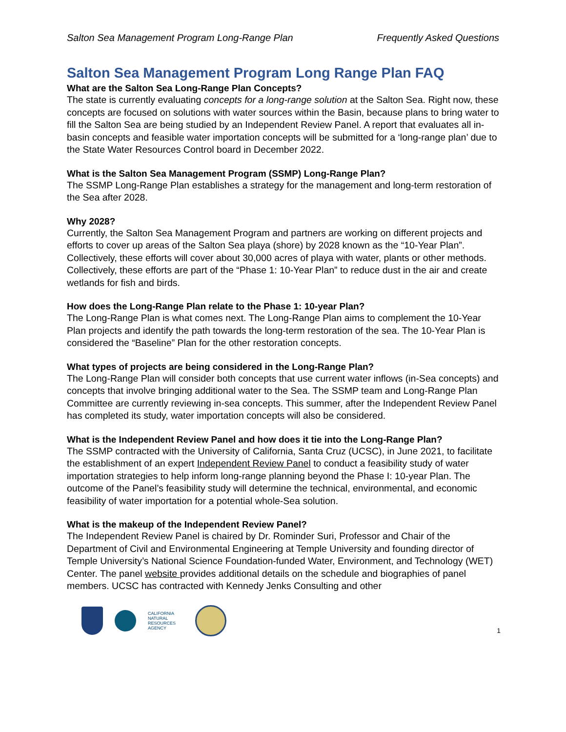Salton Sea Management Program Long-Range Plan Frequently Asked Questions
Salton Sea Management Program Long Range Plan FAQ
What are the Salton Sea Long-Range Plan Concepts?
The state is currently evaluating concepts for a long-range solution at the Salton Sea. Right now, these concepts are focused on solutions with water sources within the Basin, because plans to bring water to fill the Salton Sea are being studied by an Independent Review Panel. A report that evaluates all in-basin concepts and feasible water importation concepts will be submitted for a ‘long-range plan’ due to the State Water Resources Control board in December 2022.
What is the Salton Sea Management Program (SSMP) Long-Range Plan?
The SSMP Long-Range Plan establishes a strategy for the management and long-term restoration of the Sea after 2028.
Why 2028?
Currently, the Salton Sea Management Program and partners are working on different projects and efforts to cover up areas of the Salton Sea playa (shore) by 2028 known as the “10-Year Plan”. Collectively, these efforts will cover about 30,000 acres of playa with water, plants or other methods. Collectively, these efforts are part of the “Phase 1: 10-Year Plan” to reduce dust in the air and create wetlands for fish and birds.
How does the Long-Range Plan relate to the Phase 1: 10-year Plan?
The Long-Range Plan is what comes next. The Long-Range Plan aims to complement the 10-Year Plan projects and identify the path towards the long-term restoration of the sea. The 10-Year Plan is considered the “Baseline” Plan for the other restoration concepts.
What types of projects are being considered in the Long-Range Plan?
The Long-Range Plan will consider both concepts that use current water inflows (in-Sea concepts) and concepts that involve bringing additional water to the Sea. The SSMP team and Long-Range Plan Committee are currently reviewing in-sea concepts. This summer, after the Independent Review Panel has completed its study, water importation concepts will also be considered.
What is the Independent Review Panel and how does it tie into the Long-Range Plan?
The SSMP contracted with the University of California, Santa Cruz (UCSC), in June 2021, to facilitate the establishment of an expert Independent Review Panel to conduct a feasibility study of water importation strategies to help inform long-range planning beyond the Phase I: 10-year Plan. The outcome of the Panel’s feasibility study will determine the technical, environmental, and economic feasibility of water importation for a potential whole-Sea solution.
What is the makeup of the Independent Review Panel?
The Independent Review Panel is chaired by Dr. Rominder Suri, Professor and Chair of the Department of Civil and Environmental Engineering at Temple University and founding director of Temple University’s National Science Foundation-funded Water, Environment, and Technology (WET) Center. The panel website provides additional details on the schedule and biographies of panel members. UCSC has contracted with Kennedy Jenks Consulting and other
CALIFORNIA
NATURAL
RESOURCES
AGENCY
1